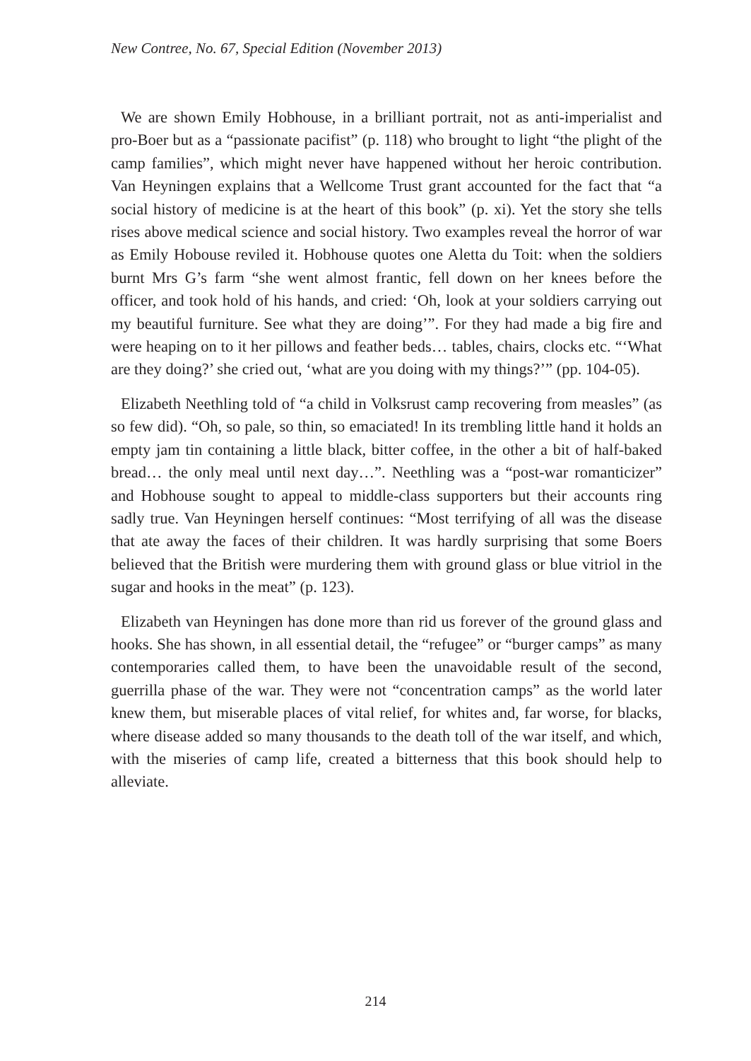New Contree, No. 67, Special Edition (November 2013)
We are shown Emily Hobhouse, in a brilliant portrait, not as anti-imperialist and pro-Boer but as a “passionate pacifist” (p. 118) who brought to light “the plight of the camp families”, which might never have happened without her heroic contribution. Van Heyningen explains that a Wellcome Trust grant accounted for the fact that “a social history of medicine is at the heart of this book” (p. xi). Yet the story she tells rises above medical science and social history. Two examples reveal the horror of war as Emily Hobouse reviled it. Hobhouse quotes one Aletta du Toit: when the soldiers burnt Mrs G’s farm “she went almost frantic, fell down on her knees before the officer, and took hold of his hands, and cried: ‘Oh, look at your soldiers carrying out my beautiful furniture. See what they are doing’”. For they had made a big fire and were heaping on to it her pillows and feather beds… tables, chairs, clocks etc. “‘What are they doing?’ she cried out, ‘what are you doing with my things?’” (pp. 104-05).
Elizabeth Neethling told of “a child in Volksrust camp recovering from measles” (as so few did). “Oh, so pale, so thin, so emaciated! In its trembling little hand it holds an empty jam tin containing a little black, bitter coffee, in the other a bit of half-baked bread… the only meal until next day…”. Neethling was a “post-war romanticizer” and Hobhouse sought to appeal to middle-class supporters but their accounts ring sadly true. Van Heyningen herself continues: “Most terrifying of all was the disease that ate away the faces of their children. It was hardly surprising that some Boers believed that the British were murdering them with ground glass or blue vitriol in the sugar and hooks in the meat” (p. 123).
Elizabeth van Heyningen has done more than rid us forever of the ground glass and hooks. She has shown, in all essential detail, the “refugee” or “burger camps” as many contemporaries called them, to have been the unavoidable result of the second, guerrilla phase of the war. They were not “concentration camps” as the world later knew them, but miserable places of vital relief, for whites and, far worse, for blacks, where disease added so many thousands to the death toll of the war itself, and which, with the miseries of camp life, created a bitterness that this book should help to alleviate.
214